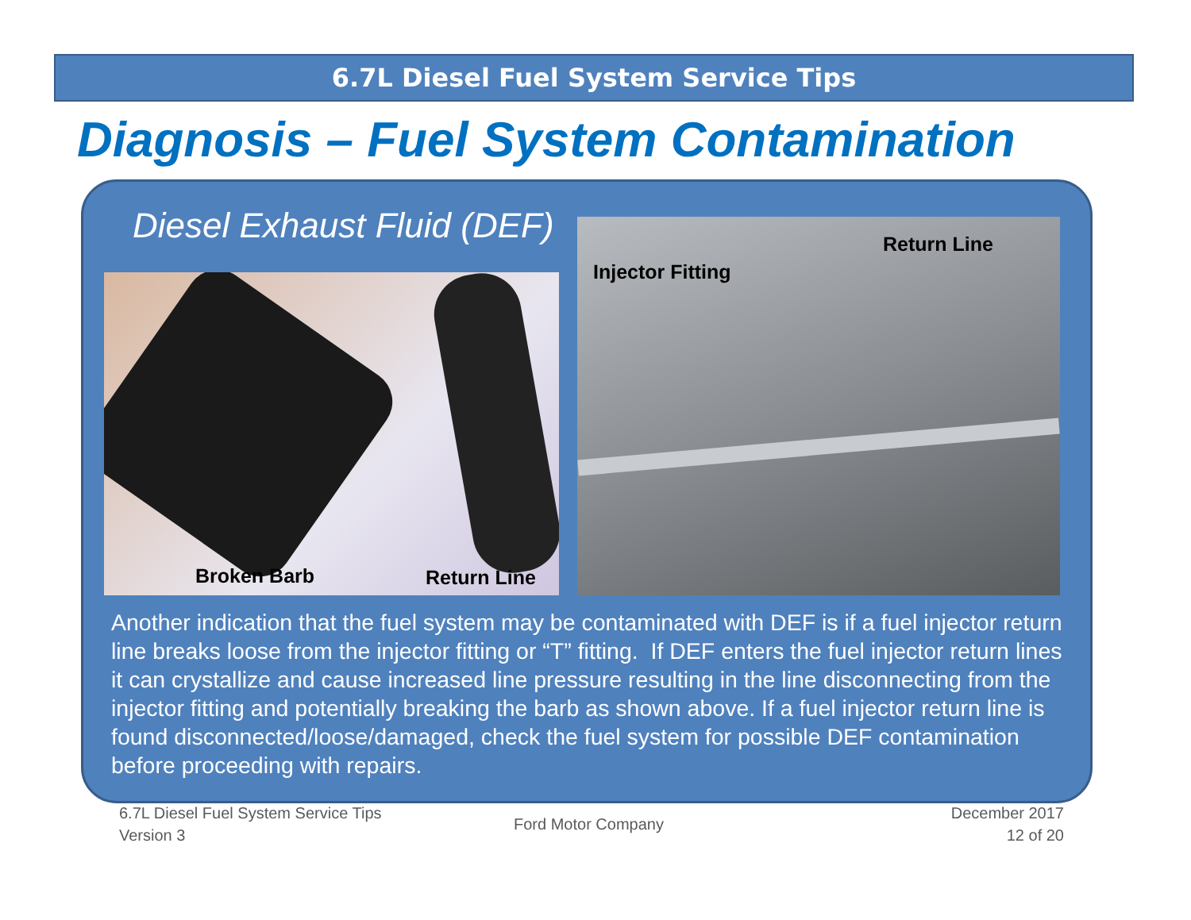6.7L Diesel Fuel System Service Tips
Diagnosis – Fuel System Contamination
Diesel Exhaust Fluid (DEF)
Broken Barb Return Line
Injector Fitting
Return Line
Another indication that the fuel system may be contaminated with DEF is if a fuel injector return line breaks loose from the injector fitting or “T” fitting. If DEF enters the fuel injector return lines it can crystallize and cause increased line pressure resulting in the line disconnecting from the injector fitting and potentially breaking the barb as shown above. If a fuel injector return line is found disconnected/loose/damaged, check the fuel system for possible DEF contamination before proceeding with repairs.
6.7L Diesel Fuel System Service Tips
Version 3
Ford Motor Company
December 2017
12 of 20